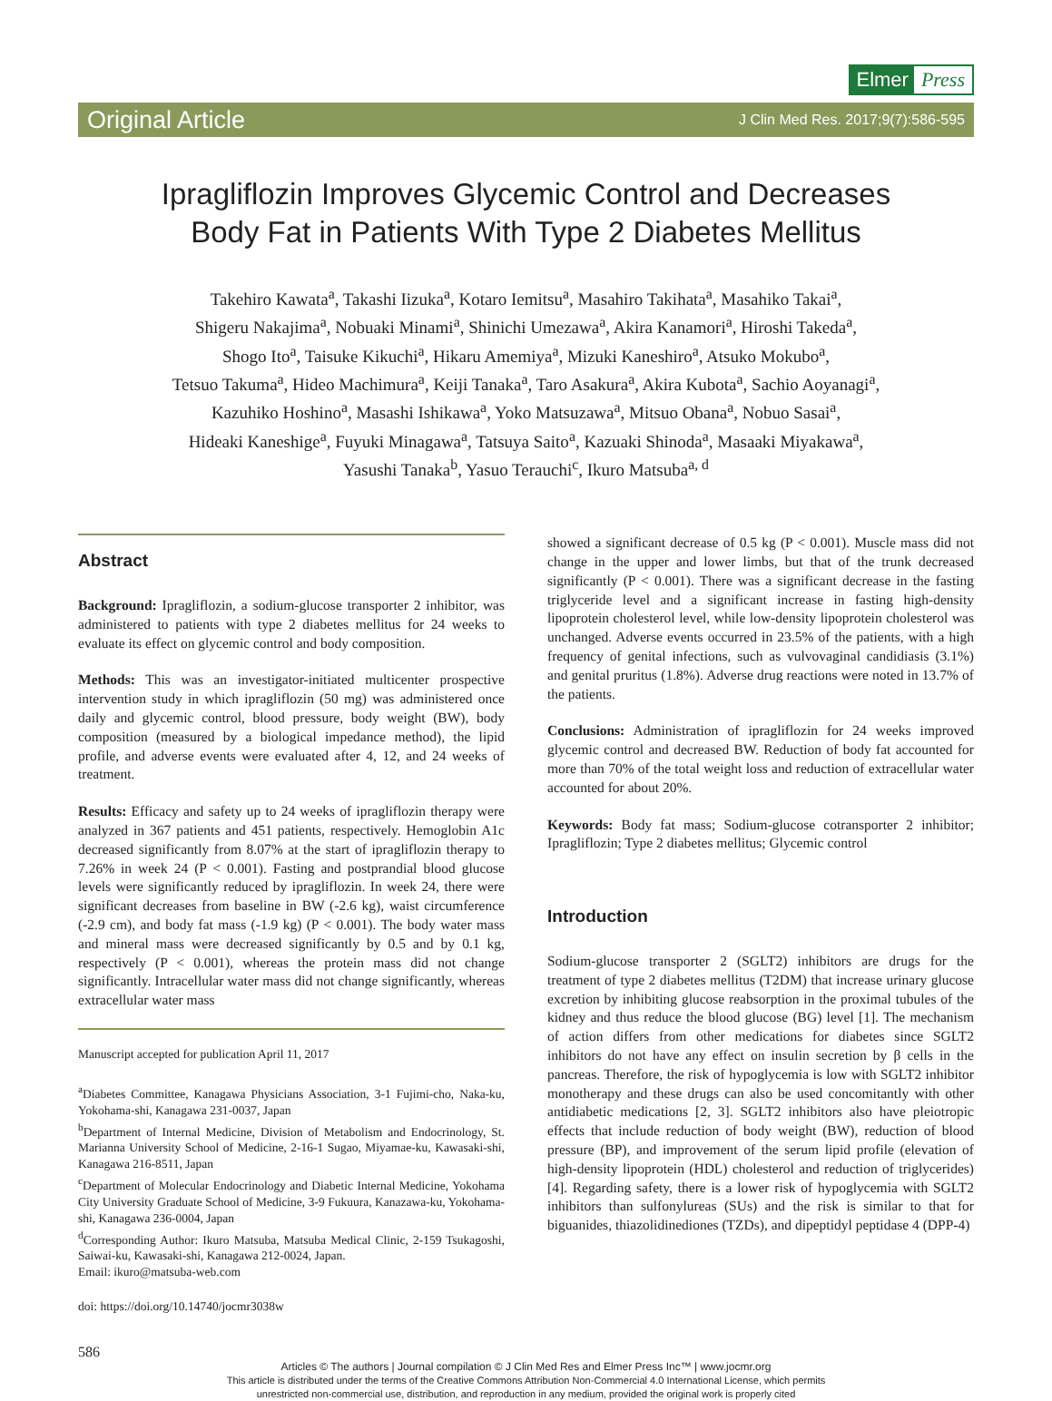Elmer Press
Original Article J Clin Med Res. 2017;9(7):586-595
Ipragliflozin Improves Glycemic Control and Decreases
Body Fat in Patients With Type 2 Diabetes Mellitus
Takehiro Kawata<sup>a</sup>, Takashi Iizuka<sup>a</sup>, Kotaro Iemitsu<sup>a</sup>, Masahiro Takihata<sup>a</sup>, Masahiko Takai<sup>a</sup>,
Shigeru Nakajima<sup>a</sup>, Nobuaki Minami<sup>a</sup>, Shinichi Umezawa<sup>a</sup>, Akira Kanamori<sup>a</sup>, Hiroshi Takeda<sup>a</sup>,
Shogo Ito<sup>a</sup>, Taisuke Kikuchi<sup>a</sup>, Hikaru Amemiya<sup>a</sup>, Mizuki Kaneshiro<sup>a</sup>, Atsuko Mokubo<sup>a</sup>,
Tetsuo Takuma<sup>a</sup>, Hideo Machimura<sup>a</sup>, Keiji Tanaka<sup>a</sup>, Taro Asakura<sup>a</sup>, Akira Kubota<sup>a</sup>, Sachio Aoyanagi<sup>a</sup>,
Kazuhiko Hoshino<sup>a</sup>, Masashi Ishikawa<sup>a</sup>, Yoko Matsuzawa<sup>a</sup>, Mitsuo Obana<sup>a</sup>, Nobuo Sasai<sup>a</sup>,
Hideaki Kaneshige<sup>a</sup>, Fuyuki Minagawa<sup>a</sup>, Tatsuya Saito<sup>a</sup>, Kazuaki Shinoda<sup>a</sup>, Masaaki Miyakawa<sup>a</sup>,
Yasushi Tanaka<sup>b</sup>, Yasuo Terauchi<sup>c</sup>, Ikuro Matsuba<sup>a, d</sup>
Abstract
Background: Ipragliflozin, a sodium-glucose transporter 2 inhibitor, was administered to patients with type 2 diabetes mellitus for 24 weeks to evaluate its effect on glycemic control and body composition.
Methods: This was an investigator-initiated multicenter prospective intervention study in which ipragliflozin (50 mg) was administered once daily and glycemic control, blood pressure, body weight (BW), body composition (measured by a biological impedance method), the lipid profile, and adverse events were evaluated after 4, 12, and 24 weeks of treatment.
Results: Efficacy and safety up to 24 weeks of ipragliflozin therapy were analyzed in 367 patients and 451 patients, respectively. Hemoglobin A1c decreased significantly from 8.07% at the start of ipragliflozin therapy to 7.26% in week 24 (P < 0.001). Fasting and postprandial blood glucose levels were significantly reduced by ipragliflozin. In week 24, there were significant decreases from baseline in BW (-2.6 kg), waist circumference (-2.9 cm), and body fat mass (-1.9 kg) (P < 0.001). The body water mass and mineral mass were decreased significantly by 0.5 and by 0.1 kg, respectively (P < 0.001), whereas the protein mass did not change significantly. Intracellular water mass did not change significantly, whereas extracellular water mass
Manuscript accepted for publication April 11, 2017
<sup>a</sup> Diabetes Committee, Kanagawa Physicians Association, 3-1 Fujimi-cho, Naka-ku, Yokohama-shi, Kanagawa 231-0037, Japan
<sup>b</sup> Department of Internal Medicine, Division of Metabolism and Endocrinology, St. Marianna University School of Medicine, 2-16-1 Sugao, Miyamae-ku, Kawasaki-shi, Kanagawa 216-8511, Japan
<sup>c</sup> Department of Molecular Endocrinology and Diabetic Internal Medicine, Yokohama City University Graduate School of Medicine, 3-9 Fukuura, Kanazawa-ku, Yokohama-shi, Kanagawa 236-0004, Japan
<sup>d</sup> Corresponding Author: Ikuro Matsuba, Matsuba Medical Clinic, 2-159 Tsukagoshi, Saiwai-ku, Kawasaki-shi, Kanagawa 212-0024, Japan.
Email: ikuro@matsuba-web.com
doi: https://doi.org/10.14740/jocmr3038w
showed a significant decrease of 0.5 kg (P < 0.001). Muscle mass did not change in the upper and lower limbs, but that of the trunk decreased significantly (P < 0.001). There was a significant decrease in the fasting triglyceride level and a significant increase in fasting high-density lipoprotein cholesterol level, while low-density lipoprotein cholesterol was unchanged. Adverse events occurred in 23.5% of the patients, with a high frequency of genital infections, such as vulvovaginal candidiasis (3.1%) and genital pruritus (1.8%). Adverse drug reactions were noted in 13.7% of the patients.
Conclusions: Administration of ipragliflozin for 24 weeks improved glycemic control and decreased BW. Reduction of body fat accounted for more than 70% of the total weight loss and reduction of extracellular water accounted for about 20%.
Keywords: Body fat mass; Sodium-glucose cotransporter 2 inhibitor; Ipragliflozin; Type 2 diabetes mellitus; Glycemic control
Introduction
Sodium-glucose transporter 2 (SGLT2) inhibitors are drugs for the treatment of type 2 diabetes mellitus (T2DM) that increase urinary glucose excretion by inhibiting glucose reabsorption in the proximal tubules of the kidney and thus reduce the blood glucose (BG) level [1]. The mechanism of action differs from other medications for diabetes since SGLT2 inhibitors do not have any effect on insulin secretion by β cells in the pancreas. Therefore, the risk of hypoglycemia is low with SGLT2 inhibitor monotherapy and these drugs can also be used concomitantly with other antidiabetic medications [2, 3]. SGLT2 inhibitors also have pleiotropic effects that include reduction of body weight (BW), reduction of blood pressure (BP), and improvement of the serum lipid profile (elevation of high-density lipoprotein (HDL) cholesterol and reduction of triglycerides) [4]. Regarding safety, there is a lower risk of hypoglycemia with SGLT2 inhibitors than sulfonylureas (SUs) and the risk is similar to that for biguanides, thiazolidinediones (TZDs), and dipeptidyl peptidase 4 (DPP-4)
586
Articles © The authors | Journal compilation © J Clin Med Res and Elmer Press Inc™ | www.jocmr.org
This article is distributed under the terms of the Creative Commons Attribution Non-Commercial 4.0 International License, which permits
unrestricted non-commercial use, distribution, and reproduction in any medium, provided the original work is properly cited